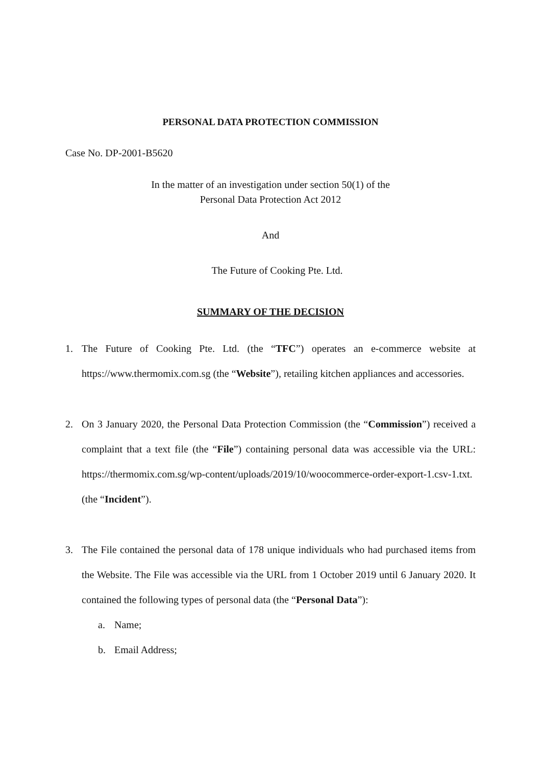PERSONAL DATA PROTECTION COMMISSION
Case No. DP-2001-B5620
In the matter of an investigation under section 50(1) of the
Personal Data Protection Act 2012
And
The Future of Cooking Pte. Ltd.
SUMMARY OF THE DECISION
1. The Future of Cooking Pte. Ltd. (the “TFC”) operates an e-commerce website at https://www.thermomix.com.sg (the “Website”), retailing kitchen appliances and accessories.
2. On 3 January 2020, the Personal Data Protection Commission (the “Commission”) received a complaint that a text file (the “File”) containing personal data was accessible via the URL: https://thermomix.com.sg/wp-content/uploads/2019/10/woocommerce-order-export-1.csv-1.txt. (the “Incident”).
3. The File contained the personal data of 178 unique individuals who had purchased items from the Website. The File was accessible via the URL from 1 October 2019 until 6 January 2020. It contained the following types of personal data (the “Personal Data”):
a. Name;
b. Email Address;